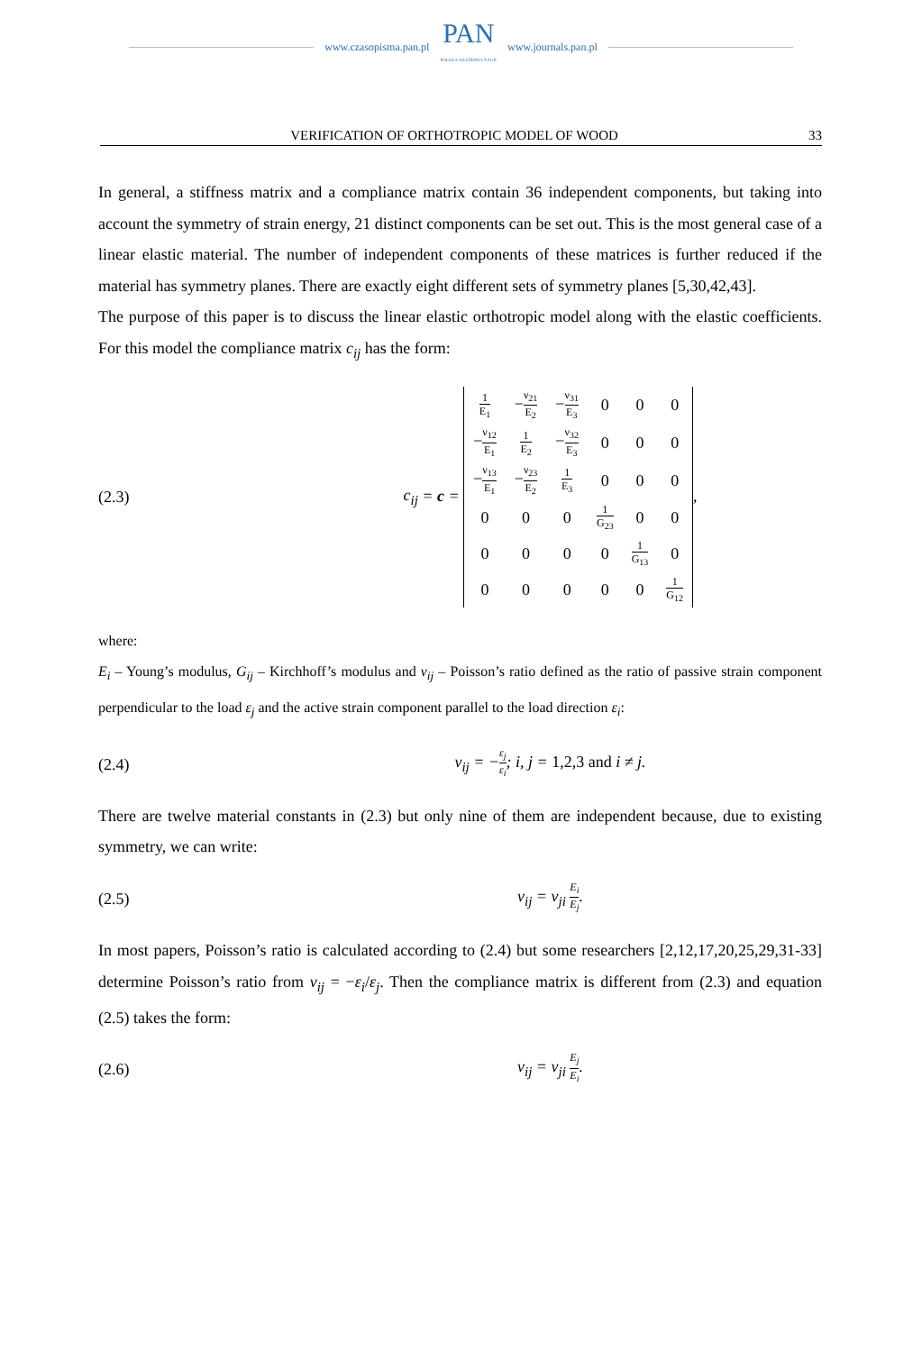www.czasopisma.pan.pl
PAN
POLSKA AKADEMIA NAUK
www.journals.pan.pl
VERIFICATION OF ORTHOTROPIC MODEL OF WOOD 33
In general, a stiffness matrix and a compliance matrix contain 36 independent components, but taking into account the symmetry of strain energy, 21 distinct components can be set out. This is the most general case of a linear elastic material. The number of independent components of these matrices is further reduced if the material has symmetry planes. There are exactly eight different sets of symmetry planes [5,30,42,43].
The purpose of this paper is to discuss the linear elastic orthotropic model along with the elastic coefficients. For this model the compliance matrix c<sub>ij</sub> has the form:
(2.3) c<sub>ij</sub> = c =
| 1 E<sub>1</sub> | − ν<sub>21</sub> E<sub>2</sub> | − ν<sub>31</sub> E<sub>3</sub> | 0 | 0 | 0 |
| − ν<sub>12</sub> E<sub>1</sub> | 1 E<sub>2</sub> | − ν<sub>32</sub> E<sub>3</sub> | 0 | 0 | 0 |
| − ν<sub>13</sub> E<sub>1</sub> | − ν<sub>23</sub> E<sub>2</sub> | 1 E<sub>3</sub> | 0 | 0 | 0 |
| 0 | 0 | 0 | 1 G<sub>23</sub> | 0 | 0 |
| 0 | 0 | 0 | 0 | 1 G<sub>13</sub> | 0 |
| 0 | 0 | 0 | 0 | 0 | 1 G<sub>12</sub> |
,
where:
E<sub>i</sub> – Young’s modulus, G<sub>ij</sub> – Kirchhoff’s modulus and ν<sub>ij</sub> – Poisson’s ratio defined as the ratio of passive strain component perpendicular to the load ε<sub>j</sub> and the active strain component parallel to the load direction ε<sub>i</sub>:
(2.4) ν<sub>ij</sub> = −ε<sub>j</sub> ε<sub>i</sub>; i, j = 1,2,3 and i ≠ j.
There are twelve material constants in (2.3) but only nine of them are independent because, due to existing symmetry, we can write:
(2.5) ν<sub>ij</sub> = ν<sub>ji</sub> E<sub>i</sub> E<sub>j</sub>.
In most papers, Poisson’s ratio is calculated according to (2.4) but some researchers [2,12,17,20,25,29,31-33] determine Poisson’s ratio from ν<sub>ij</sub> = −ε<sub>i</sub>/ε<sub>j</sub>. Then the compliance matrix is different from (2.3) and equation (2.5) takes the form:
(2.6) ν<sub>ij</sub> = ν<sub>ji</sub> E<sub>j</sub> E<sub>i</sub>.